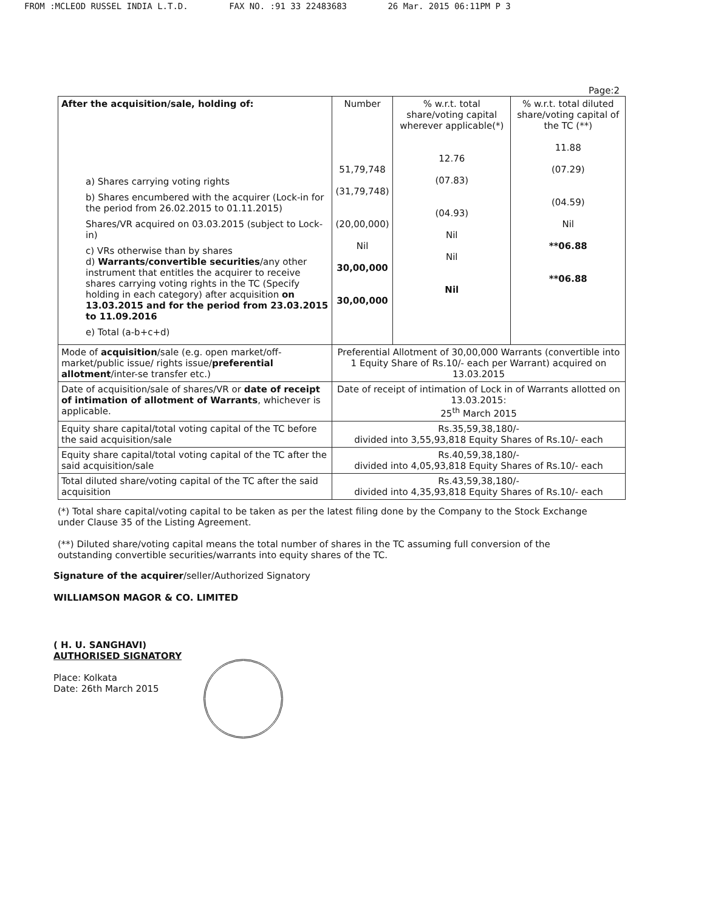FROM :MCLEOD RUSSEL INDIA L.T.D. FAX NO. :91 33 22483683 26 Mar. 2015 06:11PM P 3
Page:2
| After the acquisition/sale, holding of: a) Shares carrying voting rights b) Shares encumbered with the acquirer (Lock-in for the period from 26.02.2015 to 01.11.2015) Shares/VR acquired on 03.03.2015 (subject to Lock-in) c) VRs otherwise than by shares d) Warrants/convertible securities /any other instrument that entitles the acquirer to receive shares carrying voting rights in the TC (Specify holding in each category) after acquisition on 13.03.2015 and for the period from 23.03.2015 to 11.09.2016 e) Total (a-b+c+d) | Number 51,79,748 (31,79,748) (20,00,000) Nil 30,00,000 30,00,000 | % w.r.t. total share/voting capital wherever applicable(*) 12.76 (07.83) (04.93) Nil Nil Nil | % w.r.t. total diluted share/voting capital of the TC (**) 11.88 (07.29) (04.59) Nil **06.88 **06.88 |
| Mode of acquisition /sale (e.g. open market/off-market/public issue/ rights issue/ preferential allotment /inter-se transfer etc.) | Preferential Allotment of 30,00,000 Warrants (convertible into 1 Equity Share of Rs.10/- each per Warrant) acquired on 13.03.2015 | | |
| Date of acquisition/sale of shares/VR or date of receipt of intimation of allotment of Warrants , whichever is applicable. | Date of receipt of intimation of Lock in of Warrants allotted on 13.03.2015: 25<sup>th</sup> March 2015 | | |
| Equity share capital/total voting capital of the TC before the said acquisition/sale | Rs.35,59,38,180/- divided into 3,55,93,818 Equity Shares of Rs.10/- each | | |
| Equity share capital/total voting capital of the TC after the said acquisition/sale | Rs.40,59,38,180/- divided into 4,05,93,818 Equity Shares of Rs.10/- each | | |
| Total diluted share/voting capital of the TC after the said acquisition | Rs.43,59,38,180/- divided into 4,35,93,818 Equity Shares of Rs.10/- each | | |
(*) Total share capital/voting capital to be taken as per the latest filing done by the Company to the Stock Exchange under Clause 35 of the Listing Agreement.
(**) Diluted share/voting capital means the total number of shares in the TC assuming full conversion of the outstanding convertible securities/warrants into equity shares of the TC.
Signature of the acquirer/seller/Authorized Signatory
WILLIAMSON MAGOR & CO. LIMITED
( H. U. SANGHAVI)
AUTHORISED SIGNATORY
Place: Kolkata
Date: 26th March 2015